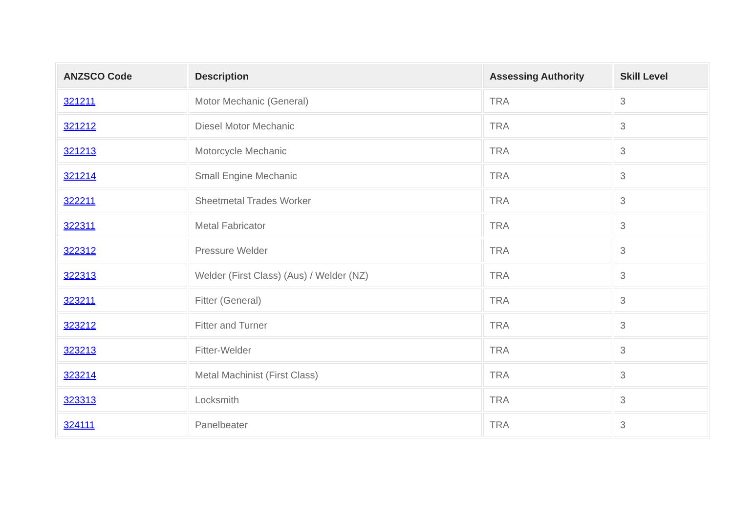| ANZSCO Code | Description | Assessing Authority | Skill Level |
| --- | --- | --- | --- |
| 321211 | Motor Mechanic (General) | TRA | 3 |
| 321212 | Diesel Motor Mechanic | TRA | 3 |
| 321213 | Motorcycle Mechanic | TRA | 3 |
| 321214 | Small Engine Mechanic | TRA | 3 |
| 322211 | Sheetmetal Trades Worker | TRA | 3 |
| 322311 | Metal Fabricator | TRA | 3 |
| 322312 | Pressure Welder | TRA | 3 |
| 322313 | Welder (First Class) (Aus) / Welder (NZ) | TRA | 3 |
| 323211 | Fitter (General) | TRA | 3 |
| 323212 | Fitter and Turner | TRA | 3 |
| 323213 | Fitter-Welder | TRA | 3 |
| 323214 | Metal Machinist (First Class) | TRA | 3 |
| 323313 | Locksmith | TRA | 3 |
| 324111 | Panelbeater | TRA | 3 |